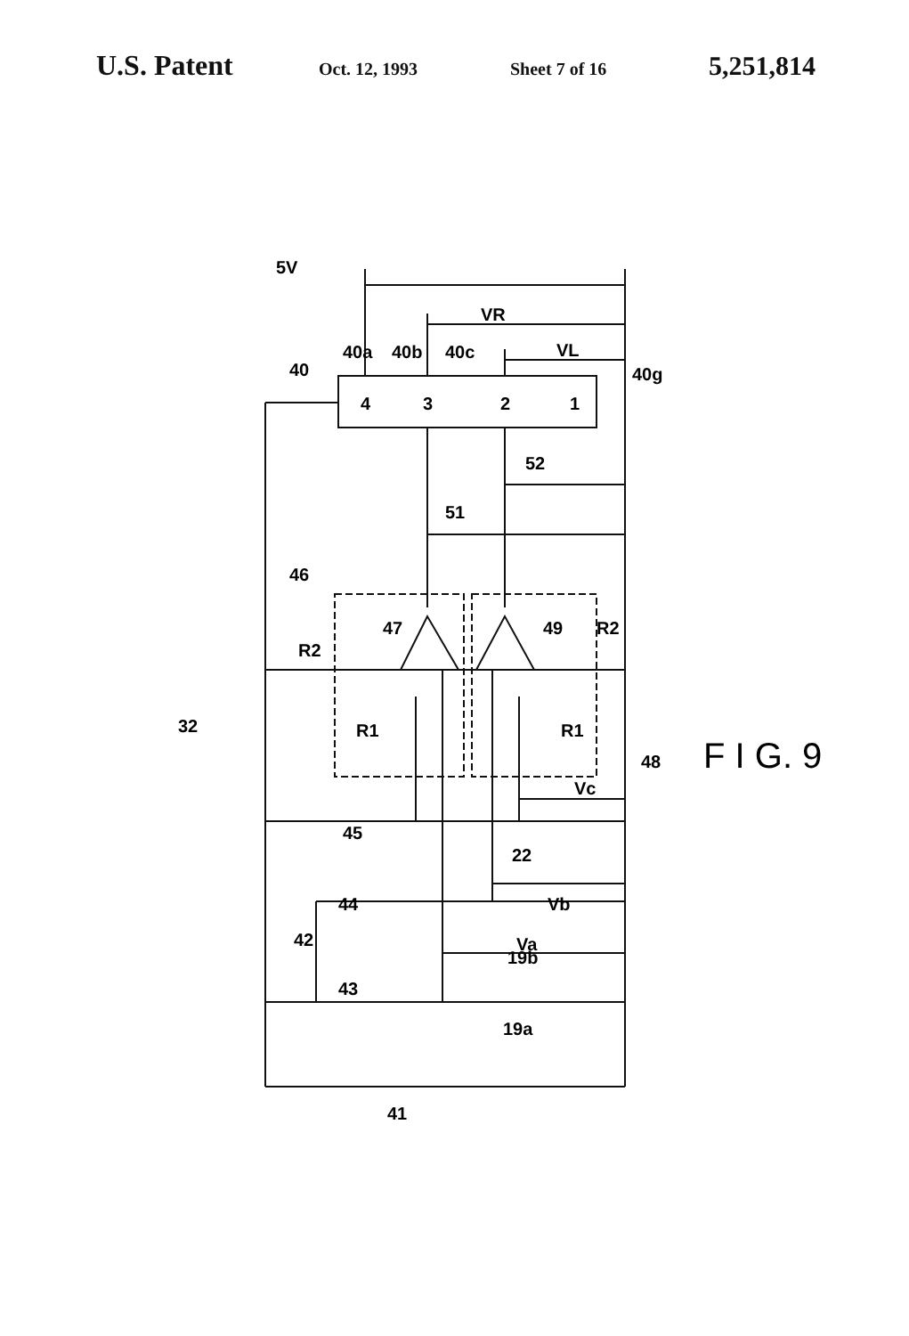U.S. Patent Oct. 12, 1993 Sheet 7 of 16 5,251,814
5V
VR
VL
40
40a
40b
40c
40g
4
3
2
1
52
51
46
47
49
R2
R2
R1
R1
48
32
45
Vc
22
44
Vb
42
19b
43
Va
19a
41
F I G. 9